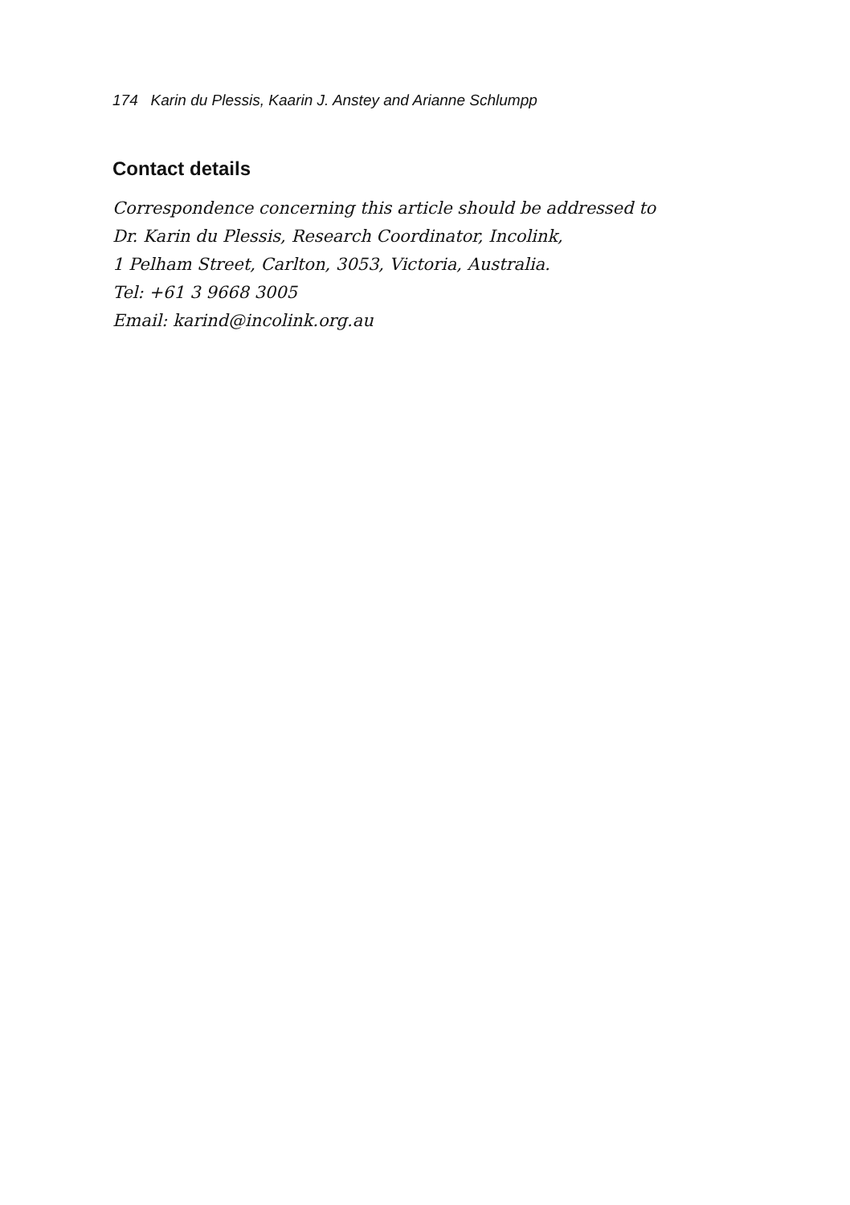174 Karin du Plessis, Kaarin J. Anstey and Arianne Schlumpp
Contact details
Correspondence concerning this article should be addressed to
Dr. Karin du Plessis, Research Coordinator, Incolink,
1 Pelham Street, Carlton, 3053, Victoria, Australia.
Tel: +61 3 9668 3005
Email: karind@incolink.org.au